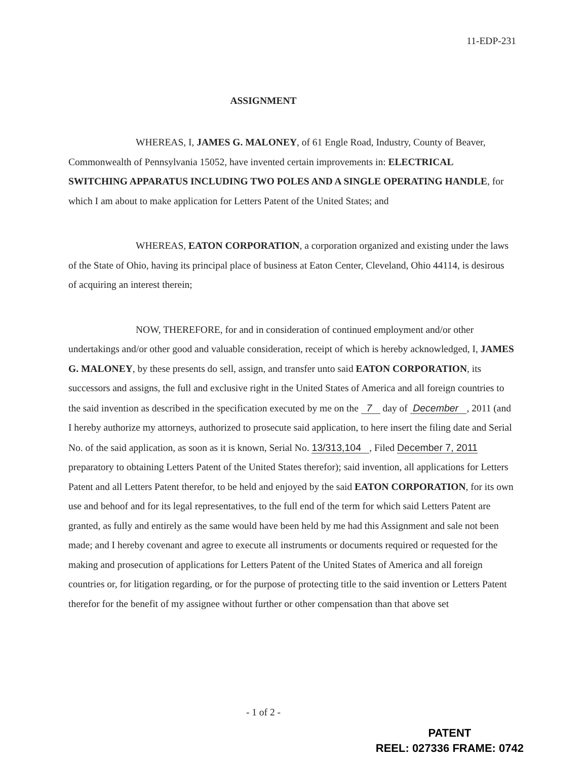11-EDP-231
ASSIGNMENT
WHEREAS, I, JAMES G. MALONEY, of 61 Engle Road, Industry, County of Beaver, Commonwealth of Pennsylvania 15052, have invented certain improvements in: ELECTRICAL SWITCHING APPARATUS INCLUDING TWO POLES AND A SINGLE OPERATING HANDLE, for which I am about to make application for Letters Patent of the United States; and
WHEREAS, EATON CORPORATION, a corporation organized and existing under the laws of the State of Ohio, having its principal place of business at Eaton Center, Cleveland, Ohio 44114, is desirous of acquiring an interest therein;
NOW, THEREFORE, for and in consideration of continued employment and/or other undertakings and/or other good and valuable consideration, receipt of which is hereby acknowledged, I, JAMES G. MALONEY, by these presents do sell, assign, and transfer unto said EATON CORPORATION, its successors and assigns, the full and exclusive right in the United States of America and all foreign countries to the said invention as described in the specification executed by me on the 7 day of December , 2011 (and I hereby authorize my attorneys, authorized to prosecute said application, to here insert the filing date and Serial No. of the said application, as soon as it is known, Serial No. 13/313,104 , Filed December 7, 2011 preparatory to obtaining Letters Patent of the United States therefor); said invention, all applications for Letters Patent and all Letters Patent therefor, to be held and enjoyed by the said EATON CORPORATION, for its own use and behoof and for its legal representatives, to the full end of the term for which said Letters Patent are granted, as fully and entirely as the same would have been held by me had this Assignment and sale not been made; and I hereby covenant and agree to execute all instruments or documents required or requested for the making and prosecution of applications for Letters Patent of the United States of America and all foreign countries or, for litigation regarding, or for the purpose of protecting title to the said invention or Letters Patent therefor for the benefit of my assignee without further or other compensation than that above set
- 1 of 2 -
PATENT
REEL: 027336 FRAME: 0742